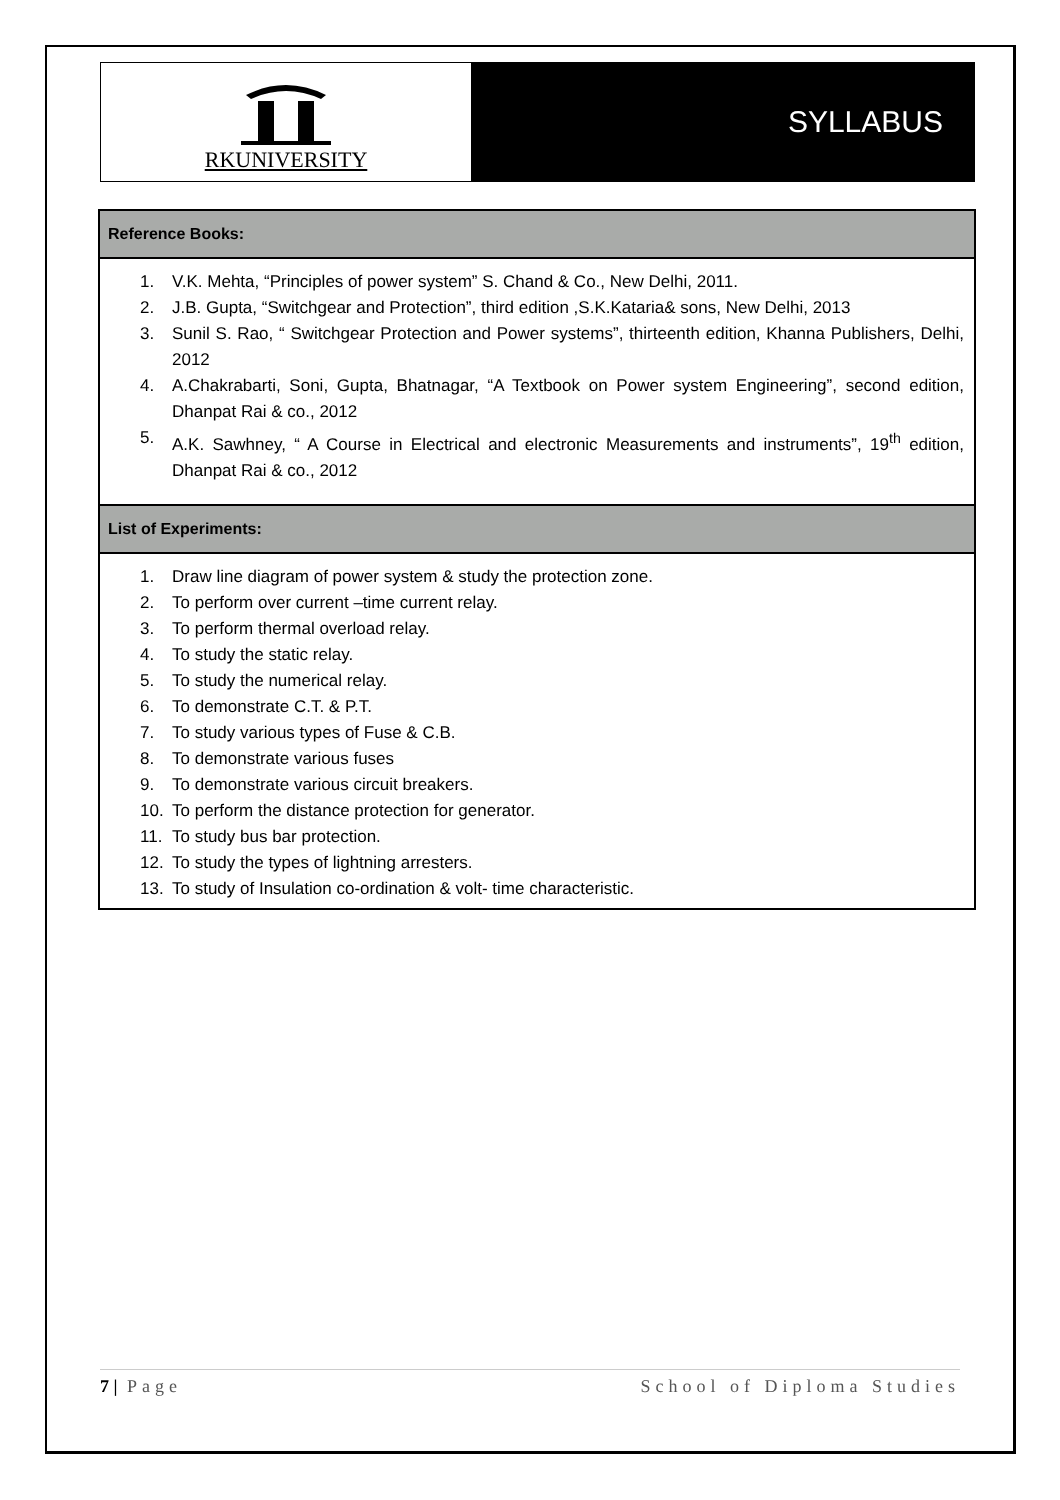RKUNIVERSITY
SYLLABUS
| Reference Books: |
| --- |
| 1. V.K. Mehta, “Principles of power system” S. Chand & Co., New Delhi, 2011. 2. J.B. Gupta, “Switchgear and Protection”, third edition ,S.K.Kataria& sons, New Delhi, 2013 3. Sunil S. Rao, “ Switchgear Protection and Power systems”, thirteenth edition, Khanna Publishers, Delhi, 2012 4. A.Chakrabarti, Soni, Gupta, Bhatnagar, “A Textbook on Power system Engineering”, second edition, Dhanpat Rai & co., 2012 5. A.K. Sawhney, “ A Course in Electrical and electronic Measurements and instruments”, 19<sup>th</sup> edition, Dhanpat Rai & co., 2012 |
| List of Experiments: |
| 1. Draw line diagram of power system & study the protection zone. 2. To perform over current –time current relay. 3. To perform thermal overload relay. 4. To study the static relay. 5. To study the numerical relay. 6. To demonstrate C.T. & P.T. 7. To study various types of Fuse & C.B. 8. To demonstrate various fuses 9. To demonstrate various circuit breakers. 10. To perform the distance protection for generator. 11. To study bus bar protection. 12. To study the types of lightning arresters. 13. To study of Insulation co-ordination & volt- time characteristic. |
7 | Page School of Diploma Studies